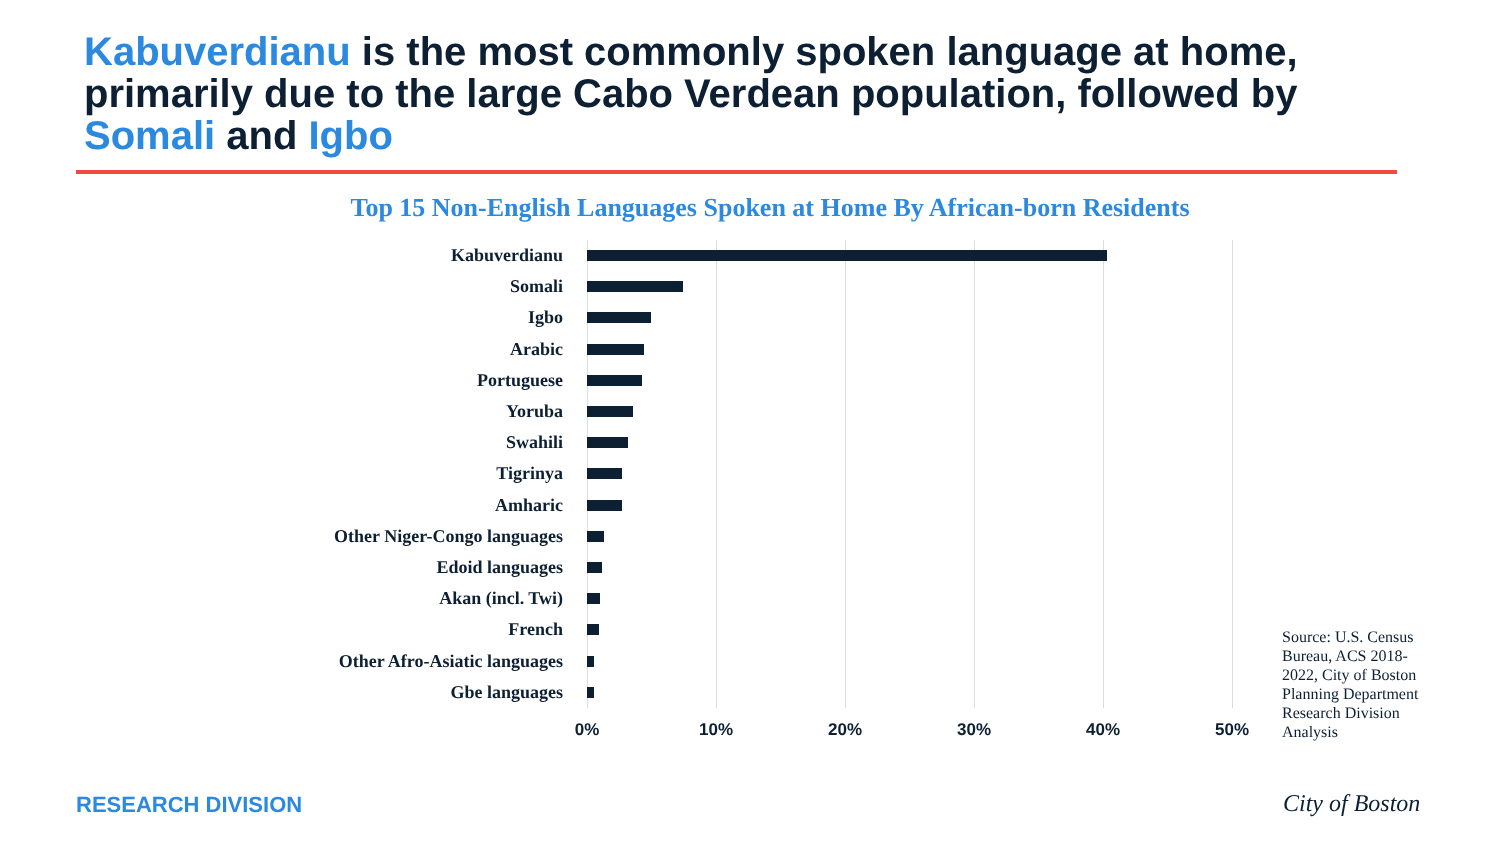Kabuverdianu is the most commonly spoken language at home, primarily due to the large Cabo Verdean population, followed by Somali and Igbo
Top 15 Non-English Languages Spoken at Home By African-born Residents
Kabuverdianu
Somali
Igbo
Arabic
Portuguese
Yoruba
Swahili
Tigrinya
Amharic
Other Niger-Congo languages
Edoid languages
Akan (incl. Twi)
French
Other Afro-Asiatic languages
Gbe languages
0% 10% 20% 30% 40% 50%
Source: U.S. Census Bureau, ACS 2018-2022, City of Boston Planning Department Research Division Analysis
RESEARCH DIVISION City of Boston